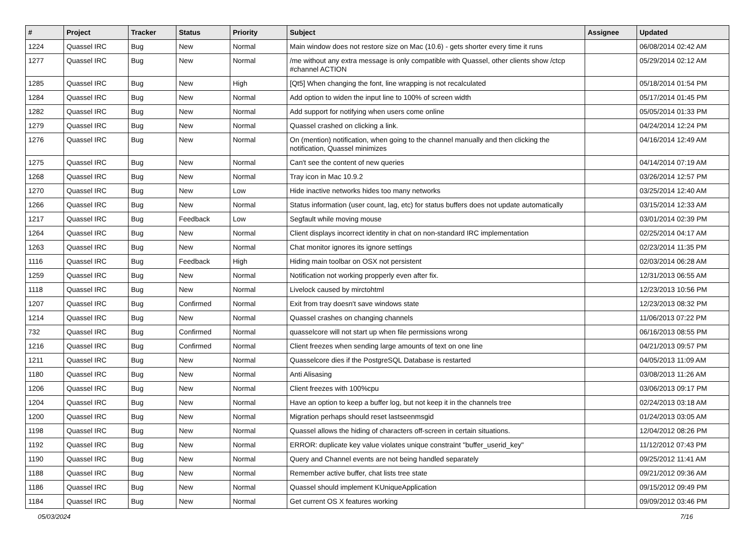| # | Project | Tracker | Status | Priority | Subject | Assignee | Updated |
| --- | --- | --- | --- | --- | --- | --- | --- |
| 1224 | Quassel IRC | Bug | New | Normal | Main window does not restore size on Mac (10.6) - gets shorter every time it runs | | 06/08/2014 02:42 AM |
| 1277 | Quassel IRC | Bug | New | Normal | /me without any extra message is only compatible with Quassel, other clients show /ctcp #channel ACTION | | 05/29/2014 02:12 AM |
| 1285 | Quassel IRC | Bug | New | High | [Qt5] When changing the font, line wrapping is not recalculated | | 05/18/2014 01:54 PM |
| 1284 | Quassel IRC | Bug | New | Normal | Add option to widen the input line to 100% of screen width | | 05/17/2014 01:45 PM |
| 1282 | Quassel IRC | Bug | New | Normal | Add support for notifying when users come online | | 05/05/2014 01:33 PM |
| 1279 | Quassel IRC | Bug | New | Normal | Quassel crashed on clicking a link. | | 04/24/2014 12:24 PM |
| 1276 | Quassel IRC | Bug | New | Normal | On (mention) notification, when going to the channel manually and then clicking the notification, Quassel minimizes | | 04/16/2014 12:49 AM |
| 1275 | Quassel IRC | Bug | New | Normal | Can't see the content of new queries | | 04/14/2014 07:19 AM |
| 1268 | Quassel IRC | Bug | New | Normal | Tray icon in Mac 10.9.2 | | 03/26/2014 12:57 PM |
| 1270 | Quassel IRC | Bug | New | Low | Hide inactive networks hides too many networks | | 03/25/2014 12:40 AM |
| 1266 | Quassel IRC | Bug | New | Normal | Status information (user count, lag, etc) for status buffers does not update automatically | | 03/15/2014 12:33 AM |
| 1217 | Quassel IRC | Bug | Feedback | Low | Segfault while moving mouse | | 03/01/2014 02:39 PM |
| 1264 | Quassel IRC | Bug | New | Normal | Client displays incorrect identity in chat on non-standard IRC implementation | | 02/25/2014 04:17 AM |
| 1263 | Quassel IRC | Bug | New | Normal | Chat monitor ignores its ignore settings | | 02/23/2014 11:35 PM |
| 1116 | Quassel IRC | Bug | Feedback | High | Hiding main toolbar on OSX not persistent | | 02/03/2014 06:28 AM |
| 1259 | Quassel IRC | Bug | New | Normal | Notification not working propperly even after fix. | | 12/31/2013 06:55 AM |
| 1118 | Quassel IRC | Bug | New | Normal | Livelock caused by mirctohtml | | 12/23/2013 10:56 PM |
| 1207 | Quassel IRC | Bug | Confirmed | Normal | Exit from tray doesn't save windows state | | 12/23/2013 08:32 PM |
| 1214 | Quassel IRC | Bug | New | Normal | Quassel crashes on changing channels | | 11/06/2013 07:22 PM |
| 732 | Quassel IRC | Bug | Confirmed | Normal | quasselcore will not start up when file permissions wrong | | 06/16/2013 08:55 PM |
| 1216 | Quassel IRC | Bug | Confirmed | Normal | Client freezes when sending large amounts of text on one line | | 04/21/2013 09:57 PM |
| 1211 | Quassel IRC | Bug | New | Normal | Quasselcore dies if the PostgreSQL Database is restarted | | 04/05/2013 11:09 AM |
| 1180 | Quassel IRC | Bug | New | Normal | Anti Alisasing | | 03/08/2013 11:26 AM |
| 1206 | Quassel IRC | Bug | New | Normal | Client freezes with 100%cpu | | 03/06/2013 09:17 PM |
| 1204 | Quassel IRC | Bug | New | Normal | Have an option to keep a buffer log, but not keep it in the channels tree | | 02/24/2013 03:18 AM |
| 1200 | Quassel IRC | Bug | New | Normal | Migration perhaps should reset lastseenmsgid | | 01/24/2013 03:05 AM |
| 1198 | Quassel IRC | Bug | New | Normal | Quassel allows the hiding of characters off-screen in certain situations. | | 12/04/2012 08:26 PM |
| 1192 | Quassel IRC | Bug | New | Normal | ERROR: duplicate key value violates unique constraint "buffer_userid_key" | | 11/12/2012 07:43 PM |
| 1190 | Quassel IRC | Bug | New | Normal | Query and Channel events are not being handled separately | | 09/25/2012 11:41 AM |
| 1188 | Quassel IRC | Bug | New | Normal | Remember active buffer, chat lists tree state | | 09/21/2012 09:36 AM |
| 1186 | Quassel IRC | Bug | New | Normal | Quassel should implement KUniqueApplication | | 09/15/2012 09:49 PM |
| 1184 | Quassel IRC | Bug | New | Normal | Get current OS X features working | | 09/09/2012 03:46 PM |
05/03/2024 7/16